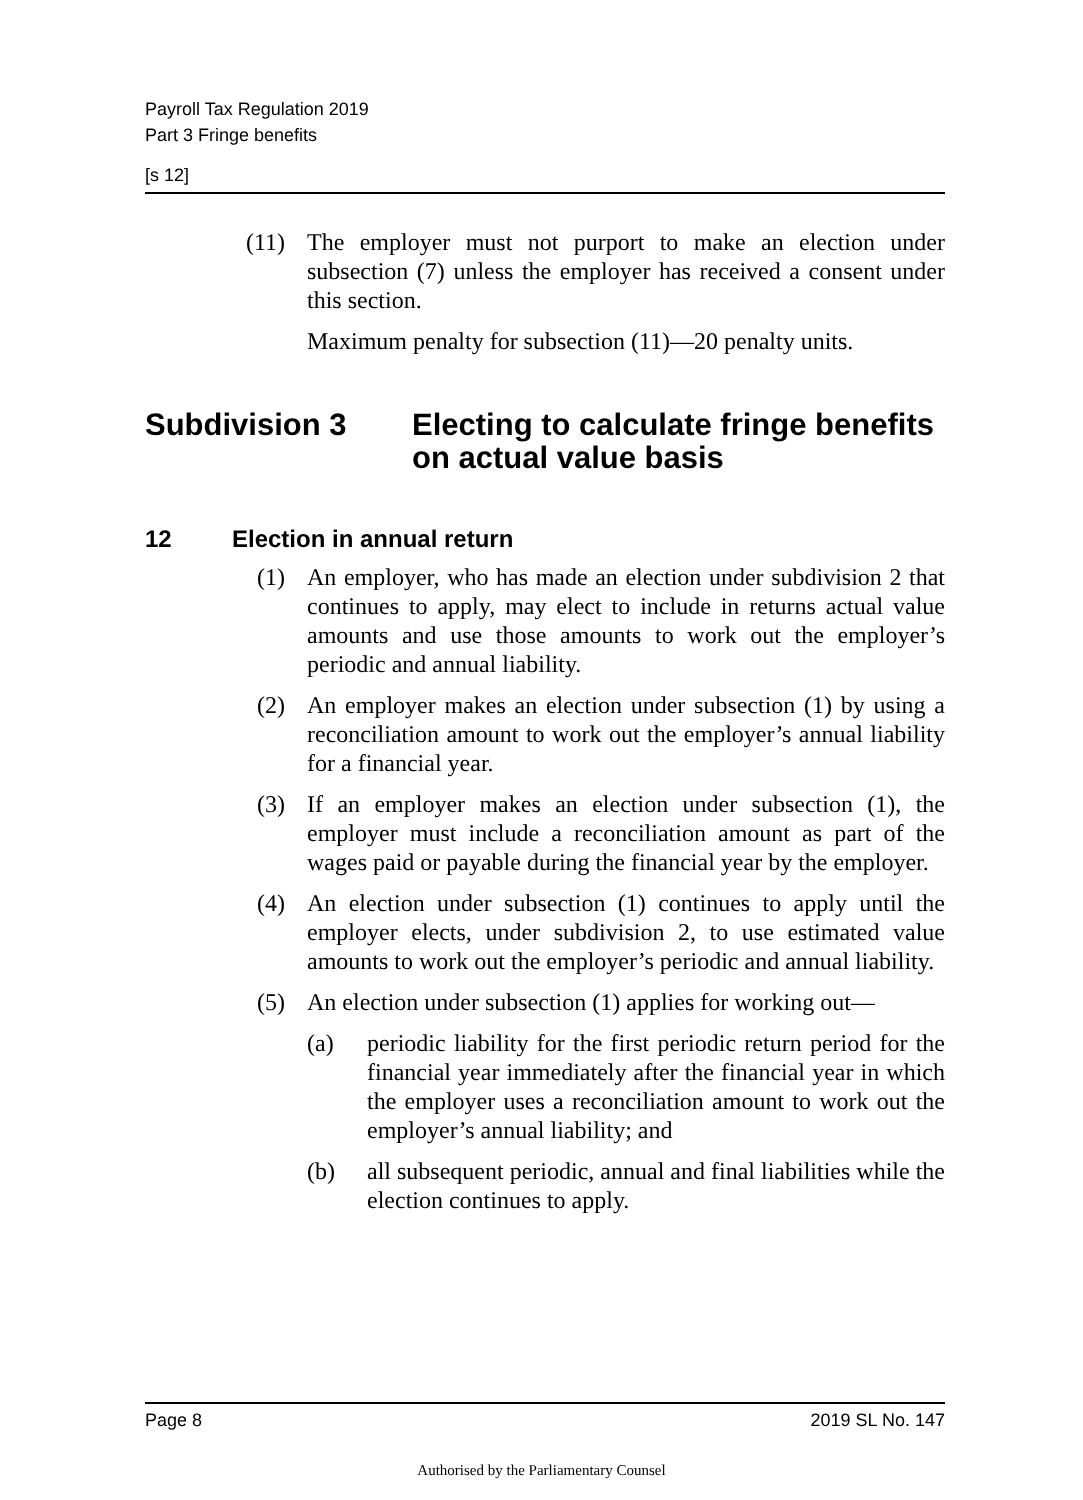Payroll Tax Regulation 2019
Part 3 Fringe benefits
[s 12]
(11) The employer must not purport to make an election under subsection (7) unless the employer has received a consent under this section.
Maximum penalty for subsection (11)—20 penalty units.
Subdivision 3 Electing to calculate fringe benefits on actual value basis
12 Election in annual return
(1) An employer, who has made an election under subdivision 2 that continues to apply, may elect to include in returns actual value amounts and use those amounts to work out the employer’s periodic and annual liability.
(2) An employer makes an election under subsection (1) by using a reconciliation amount to work out the employer’s annual liability for a financial year.
(3) If an employer makes an election under subsection (1), the employer must include a reconciliation amount as part of the wages paid or payable during the financial year by the employer.
(4) An election under subsection (1) continues to apply until the employer elects, under subdivision 2, to use estimated value amounts to work out the employer’s periodic and annual liability.
(5) An election under subsection (1) applies for working out—
(a) periodic liability for the first periodic return period for the financial year immediately after the financial year in which the employer uses a reconciliation amount to work out the employer’s annual liability; and
(b) all subsequent periodic, annual and final liabilities while the election continues to apply.
Page 8 2019 SL No. 147
Authorised by the Parliamentary Counsel